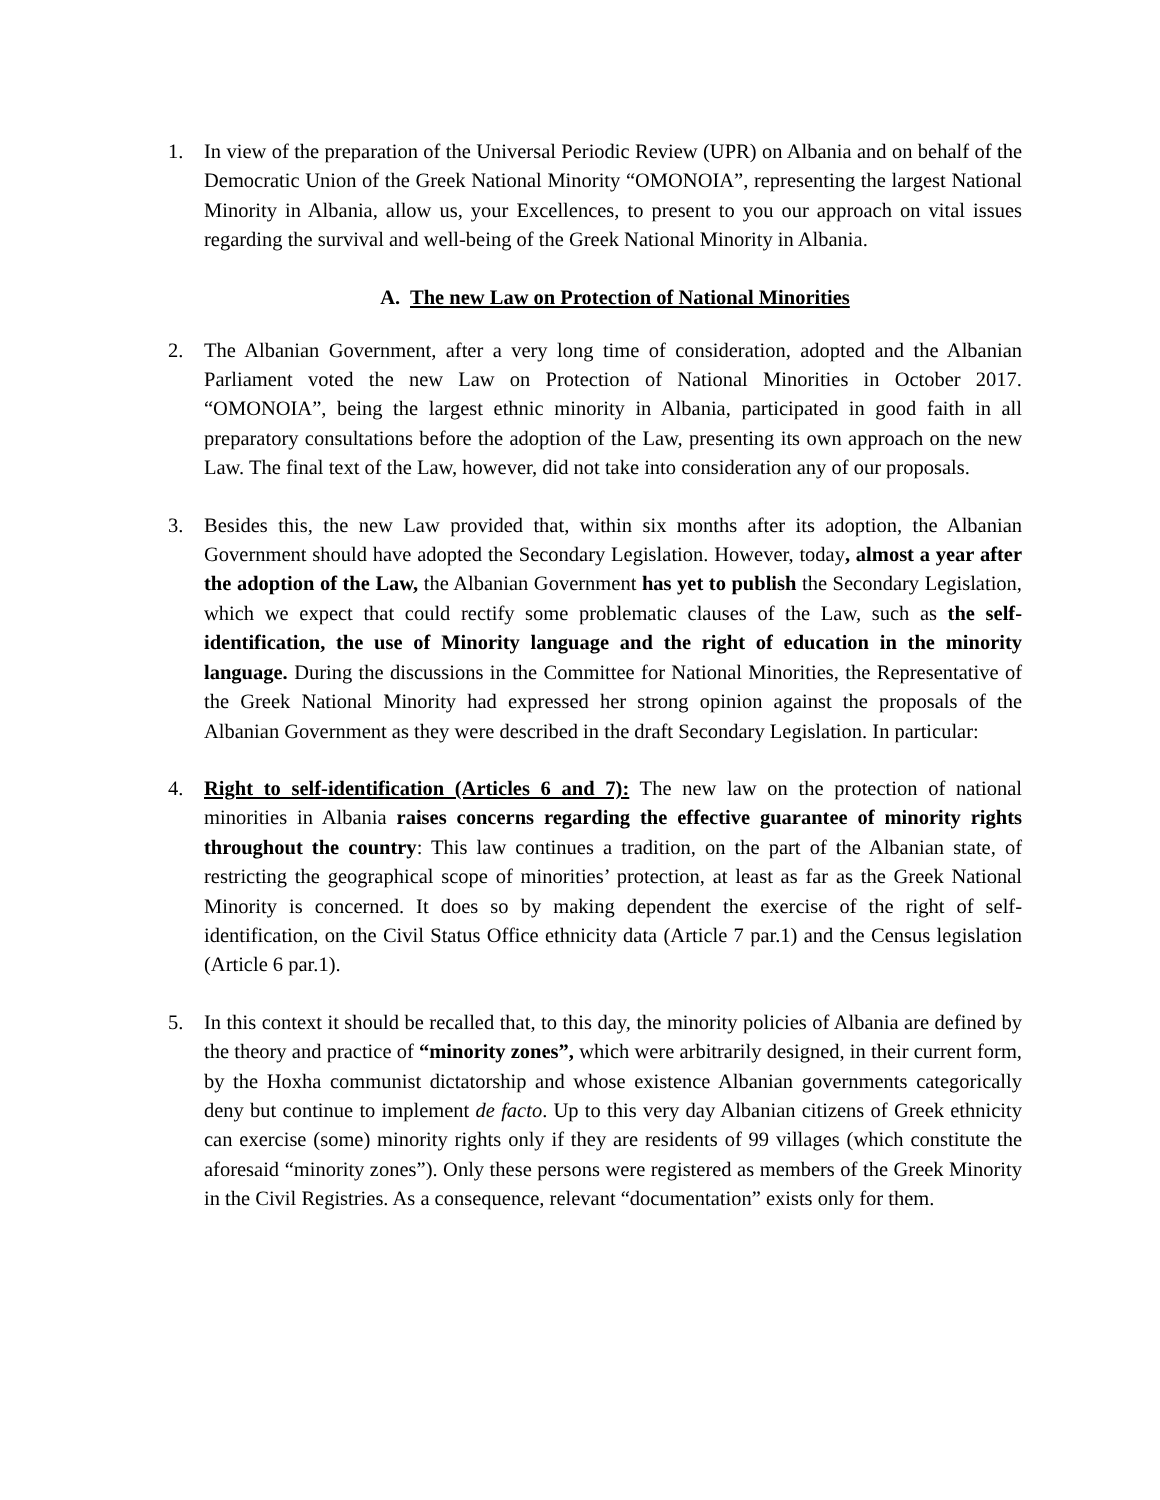1. In view of the preparation of the Universal Periodic Review (UPR) on Albania and on behalf of the Democratic Union of the Greek National Minority “OMONOIA”, representing the largest National Minority in Albania, allow us, your Excellences, to present to you our approach on vital issues regarding the survival and well-being of the Greek National Minority in Albania.
A. The new Law on Protection of National Minorities
2. The Albanian Government, after a very long time of consideration, adopted and the Albanian Parliament voted the new Law on Protection of National Minorities in October 2017. “OMONOIA”, being the largest ethnic minority in Albania, participated in good faith in all preparatory consultations before the adoption of the Law, presenting its own approach on the new Law. The final text of the Law, however, did not take into consideration any of our proposals.
3. Besides this, the new Law provided that, within six months after its adoption, the Albanian Government should have adopted the Secondary Legislation. However, today, almost a year after the adoption of the Law, the Albanian Government has yet to publish the Secondary Legislation, which we expect that could rectify some problematic clauses of the Law, such as the self-identification, the use of Minority language and the right of education in the minority language. During the discussions in the Committee for National Minorities, the Representative of the Greek National Minority had expressed her strong opinion against the proposals of the Albanian Government as they were described in the draft Secondary Legislation. In particular:
4. Right to self-identification (Articles 6 and 7): The new law on the protection of national minorities in Albania raises concerns regarding the effective guarantee of minority rights throughout the country: This law continues a tradition, on the part of the Albanian state, of restricting the geographical scope of minorities’ protection, at least as far as the Greek National Minority is concerned. It does so by making dependent the exercise of the right of self-identification, on the Civil Status Office ethnicity data (Article 7 par.1) and the Census legislation (Article 6 par.1).
5. In this context it should be recalled that, to this day, the minority policies of Albania are defined by the theory and practice of “minority zones”, which were arbitrarily designed, in their current form, by the Hoxha communist dictatorship and whose existence Albanian governments categorically deny but continue to implement de facto. Up to this very day Albanian citizens of Greek ethnicity can exercise (some) minority rights only if they are residents of 99 villages (which constitute the aforesaid “minority zones”). Only these persons were registered as members of the Greek Minority in the Civil Registries. As a consequence, relevant “documentation” exists only for them.